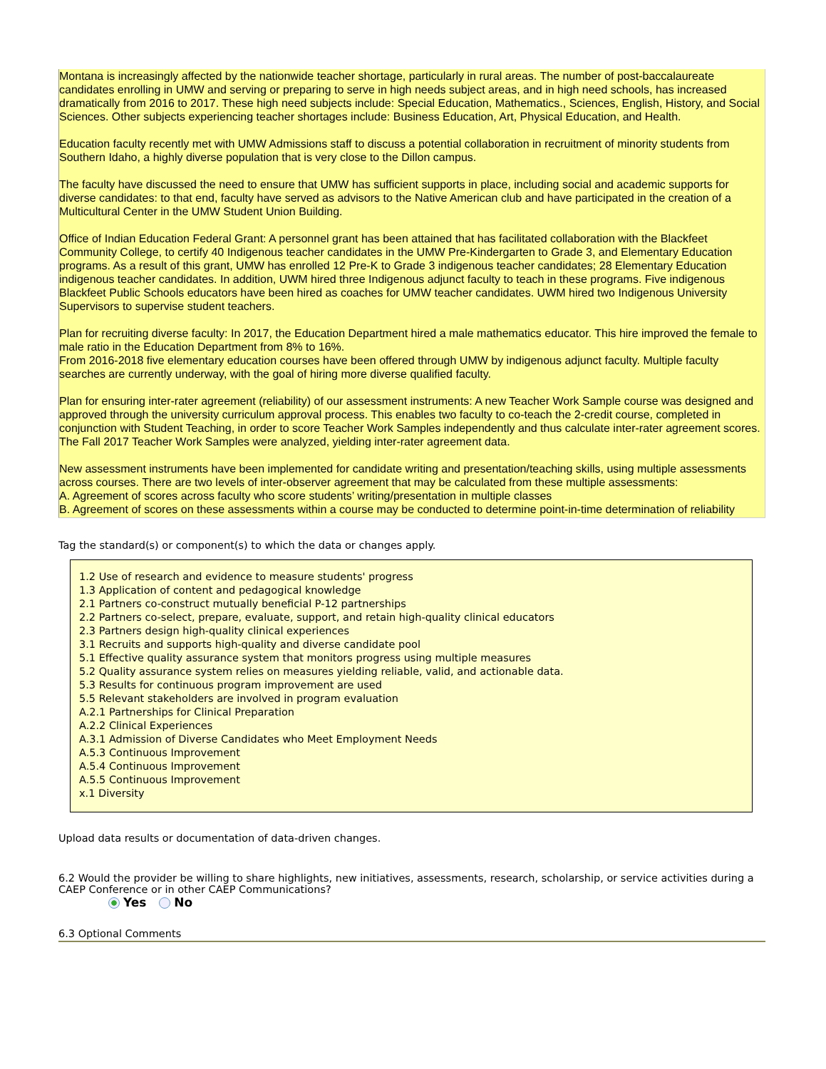Montana is increasingly affected by the nationwide teacher shortage, particularly in rural areas. The number of post-baccalaureate candidates enrolling in UMW and serving or preparing to serve in high needs subject areas, and in high need schools, has increased dramatically from 2016 to 2017. These high need subjects include: Special Education, Mathematics., Sciences, English, History, and Social Sciences. Other subjects experiencing teacher shortages include: Business Education, Art, Physical Education, and Health.
Education faculty recently met with UMW Admissions staff to discuss a potential collaboration in recruitment of minority students from Southern Idaho, a highly diverse population that is very close to the Dillon campus.
The faculty have discussed the need to ensure that UMW has sufficient supports in place, including social and academic supports for diverse candidates: to that end, faculty have served as advisors to the Native American club and have participated in the creation of a Multicultural Center in the UMW Student Union Building.
Office of Indian Education Federal Grant: A personnel grant has been attained that has facilitated collaboration with the Blackfeet Community College, to certify 40 Indigenous teacher candidates in the UMW Pre-Kindergarten to Grade 3, and Elementary Education programs. As a result of this grant, UMW has enrolled 12 Pre-K to Grade 3 indigenous teacher candidates; 28 Elementary Education indigenous teacher candidates. In addition, UWM hired three Indigenous adjunct faculty to teach in these programs. Five indigenous Blackfeet Public Schools educators have been hired as coaches for UMW teacher candidates. UWM hired two Indigenous University Supervisors to supervise student teachers.
Plan for recruiting diverse faculty: In 2017, the Education Department hired a male mathematics educator. This hire improved the female to male ratio in the Education Department from 8% to 16%.
From 2016-2018 five elementary education courses have been offered through UMW by indigenous adjunct faculty. Multiple faculty searches are currently underway, with the goal of hiring more diverse qualified faculty.
Plan for ensuring inter-rater agreement (reliability) of our assessment instruments: A new Teacher Work Sample course was designed and approved through the university curriculum approval process. This enables two faculty to co-teach the 2-credit course, completed in conjunction with Student Teaching, in order to score Teacher Work Samples independently and thus calculate inter-rater agreement scores. The Fall 2017 Teacher Work Samples were analyzed, yielding inter-rater agreement data.
New assessment instruments have been implemented for candidate writing and presentation/teaching skills, using multiple assessments across courses. There are two levels of inter-observer agreement that may be calculated from these multiple assessments:
A. Agreement of scores across faculty who score students’ writing/presentation in multiple classes
B. Agreement of scores on these assessments within a course may be conducted to determine point-in-time determination of reliability
Tag the standard(s) or component(s) to which the data or changes apply.
1.2 Use of research and evidence to measure students' progress
1.3 Application of content and pedagogical knowledge
2.1 Partners co-construct mutually beneficial P-12 partnerships
2.2 Partners co-select, prepare, evaluate, support, and retain high-quality clinical educators
2.3 Partners design high-quality clinical experiences
3.1 Recruits and supports high-quality and diverse candidate pool
5.1 Effective quality assurance system that monitors progress using multiple measures
5.2 Quality assurance system relies on measures yielding reliable, valid, and actionable data.
5.3 Results for continuous program improvement are used
5.5 Relevant stakeholders are involved in program evaluation
A.2.1 Partnerships for Clinical Preparation
A.2.2 Clinical Experiences
A.3.1 Admission of Diverse Candidates who Meet Employment Needs
A.5.3 Continuous Improvement
A.5.4 Continuous Improvement
A.5.5 Continuous Improvement
x.1 Diversity
Upload data results or documentation of data-driven changes.
6.2 Would the provider be willing to share highlights, new initiatives, assessments, research, scholarship, or service activities during a CAEP Conference or in other CAEP Communications?
Yes No
6.3 Optional Comments